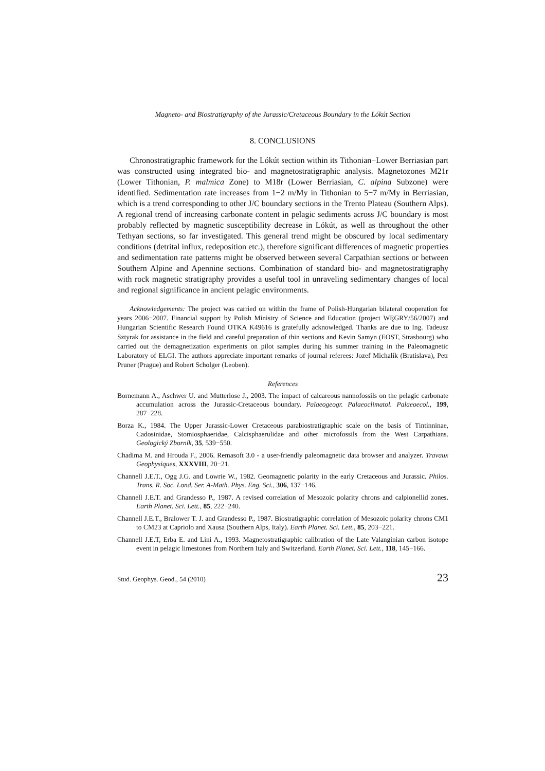Magneto- and Biostratigraphy of the Jurassic/Cretaceous Boundary in the Lókút Section
8. CONCLUSIONS
Chronostratigraphic framework for the Lókút section within its Tithonian−Lower Berriasian part was constructed using integrated bio- and magnetostratigraphic analysis. Magnetozones M21r (Lower Tithonian, P. malmica Zone) to M18r (Lower Berriasian, C. alpina Subzone) were identified. Sedimentation rate increases from 1−2 m/My in Tithonian to 5−7 m/My in Berriasian, which is a trend corresponding to other J/C boundary sections in the Trento Plateau (Southern Alps). A regional trend of increasing carbonate content in pelagic sediments across J/C boundary is most probably reflected by magnetic susceptibility decrease in Lókút, as well as throughout the other Tethyan sections, so far investigated. This general trend might be obscured by local sedimentary conditions (detrital influx, redeposition etc.), therefore significant differences of magnetic properties and sedimentation rate patterns might be observed between several Carpathian sections or between Southern Alpine and Apennine sections. Combination of standard bio- and magnetostratigraphy with rock magnetic stratigraphy provides a useful tool in unraveling sedimentary changes of local and regional significance in ancient pelagic environments.
Acknowledgements: The project was carried on within the frame of Polish-Hungarian bilateral cooperation for years 2006−2007. Financial support by Polish Ministry of Science and Education (project WĘGRY/56/2007) and Hungarian Scientific Research Found OTKA K49616 is gratefully acknowledged. Thanks are due to Ing. Tadeusz Sztyrak for assistance in the field and careful preparation of thin sections and Kevin Samyn (EOST, Strasbourg) who carried out the demagnetization experiments on pilot samples during his summer training in the Paleomagnetic Laboratory of ELGI. The authors appreciate important remarks of journal referees: Jozef Michalík (Bratislava), Petr Pruner (Prague) and Robert Scholger (Leoben).
References
Bornemann A., Aschwer U. and Mutterlose J., 2003. The impact of calcareous nannofossils on the pelagic carbonate accumulation across the Jurassic-Cretaceous boundary. Palaeogeogr. Palaeoclimatol. Palaeoecol., 199, 287−228.
Borza K., 1984. The Upper Jurassic-Lower Cretaceous parabiostratigraphic scale on the basis of Tintinninae, Cadosinidae, Stomiosphaeridae, Calcisphaerulidae and other microfossils from the West Carpathians. Geologický Zborník, 35, 539−550.
Chadima M. and Hrouda F., 2006. Remasoft 3.0 - a user-friendly paleomagnetic data browser and analyzer. Travaux Geophysiques, XXXVIII, 20−21.
Channell J.E.T., Ogg J.G. and Lowrie W., 1982. Geomagnetic polarity in the early Cretaceous and Jurassic. Philos. Trans. R. Soc. Lond. Ser. A-Math. Phys. Eng. Sci., 306, 137−146.
Channell J.E.T. and Grandesso P., 1987. A revised correlation of Mesozoic polarity chrons and calpionellid zones. Earth Planet. Sci. Lett., 85, 222−240.
Channell J.E.T., Bralower T. J. and Grandesso P., 1987. Biostratigraphic correlation of Mesozoic polarity chrons CM1 to CM23 at Capriolo and Xausa (Southern Alps, Italy). Earth Planet. Sci. Lett., 85, 203−221.
Channell J.E.T, Erba E. and Lini A., 1993. Magnetostratigraphic calibration of the Late Valanginian carbon isotope event in pelagic limestones from Northern Italy and Switzerland. Earth Planet. Sci. Lett., 118, 145−166.
Stud. Geophys. Geod., 54 (2010) 23